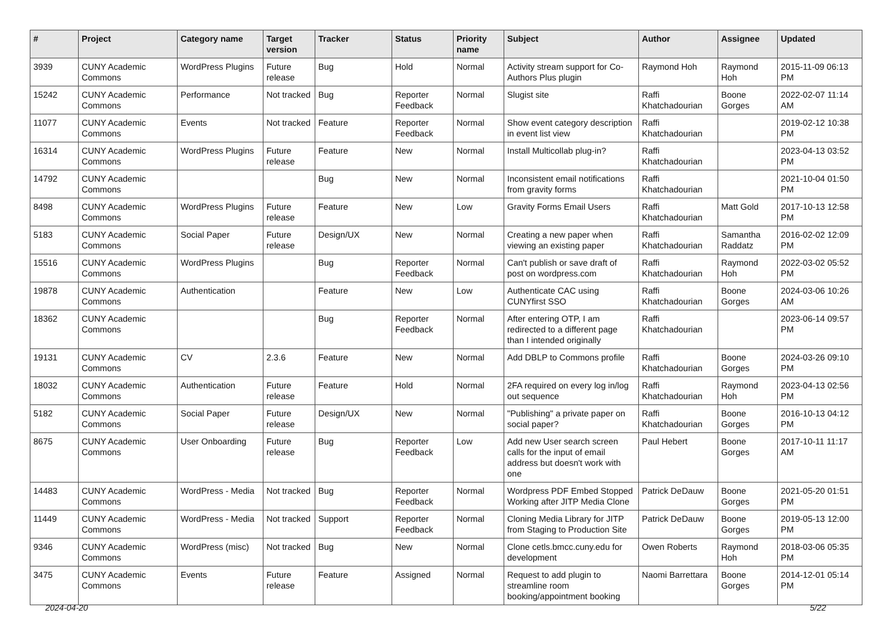| # | Project | Category name | Target version | Tracker | Status | Priority name | Subject | Author | Assignee | Updated |
| --- | --- | --- | --- | --- | --- | --- | --- | --- | --- | --- |
| 3939 | CUNY Academic Commons | WordPress Plugins | Future release | Bug | Hold | Normal | Activity stream support for Co-Authors Plus plugin | Raymond Hoh | Raymond Hoh | 2015-11-09 06:13 PM |
| 15242 | CUNY Academic Commons | Performance | Not tracked | Bug | Reporter Feedback | Normal | Slugist site | Raffi Khatchadourian | Boone Gorges | 2022-02-07 11:14 AM |
| 11077 | CUNY Academic Commons | Events | Not tracked | Feature | Reporter Feedback | Normal | Show event category description in event list view | Raffi Khatchadourian | | 2019-02-12 10:38 PM |
| 16314 | CUNY Academic Commons | WordPress Plugins | Future release | Feature | New | Normal | Install Multicollab plug-in? | Raffi Khatchadourian | | 2023-04-13 03:52 PM |
| 14792 | CUNY Academic Commons | | | Bug | New | Normal | Inconsistent email notifications from gravity forms | Raffi Khatchadourian | | 2021-10-04 01:50 PM |
| 8498 | CUNY Academic Commons | WordPress Plugins | Future release | Feature | New | Low | Gravity Forms Email Users | Raffi Khatchadourian | Matt Gold | 2017-10-13 12:58 PM |
| 5183 | CUNY Academic Commons | Social Paper | Future release | Design/UX | New | Normal | Creating a new paper when viewing an existing paper | Raffi Khatchadourian | Samantha Raddatz | 2016-02-02 12:09 PM |
| 15516 | CUNY Academic Commons | WordPress Plugins | | Bug | Reporter Feedback | Normal | Can't publish or save draft of post on wordpress.com | Raffi Khatchadourian | Raymond Hoh | 2022-03-02 05:52 PM |
| 19878 | CUNY Academic Commons | Authentication | | Feature | New | Low | Authenticate CAC using CUNYfirst SSO | Raffi Khatchadourian | Boone Gorges | 2024-03-06 10:26 AM |
| 18362 | CUNY Academic Commons | | | Bug | Reporter Feedback | Normal | After entering OTP, I am redirected to a different page than I intended originally | Raffi Khatchadourian | | 2023-06-14 09:57 PM |
| 19131 | CUNY Academic Commons | CV | 2.3.6 | Feature | New | Normal | Add DBLP to Commons profile | Raffi Khatchadourian | Boone Gorges | 2024-03-26 09:10 PM |
| 18032 | CUNY Academic Commons | Authentication | Future release | Feature | Hold | Normal | 2FA required on every log in/log out sequence | Raffi Khatchadourian | Raymond Hoh | 2023-04-13 02:56 PM |
| 5182 | CUNY Academic Commons | Social Paper | Future release | Design/UX | New | Normal | "Publishing" a private paper on social paper? | Raffi Khatchadourian | Boone Gorges | 2016-10-13 04:12 PM |
| 8675 | CUNY Academic Commons | User Onboarding | Future release | Bug | Reporter Feedback | Low | Add new User search screen calls for the input of email address but doesn't work with one | Paul Hebert | Boone Gorges | 2017-10-11 11:17 AM |
| 14483 | CUNY Academic Commons | WordPress - Media | Not tracked | Bug | Reporter Feedback | Normal | Wordpress PDF Embed Stopped Working after JITP Media Clone | Patrick DeDauw | Boone Gorges | 2021-05-20 01:51 PM |
| 11449 | CUNY Academic Commons | WordPress - Media | Not tracked | Support | Reporter Feedback | Normal | Cloning Media Library for JITP from Staging to Production Site | Patrick DeDauw | Boone Gorges | 2019-05-13 12:00 PM |
| 9346 | CUNY Academic Commons | WordPress (misc) | Not tracked | Bug | New | Normal | Clone cetls.bmcc.cuny.edu for development | Owen Roberts | Raymond Hoh | 2018-03-06 05:35 PM |
| 3475 | CUNY Academic Commons | Events | Future release | Feature | Assigned | Normal | Request to add plugin to streamline room booking/appointment booking | Naomi Barrettara | Boone Gorges | 2014-12-01 05:14 PM |
2024-04-20 5/22